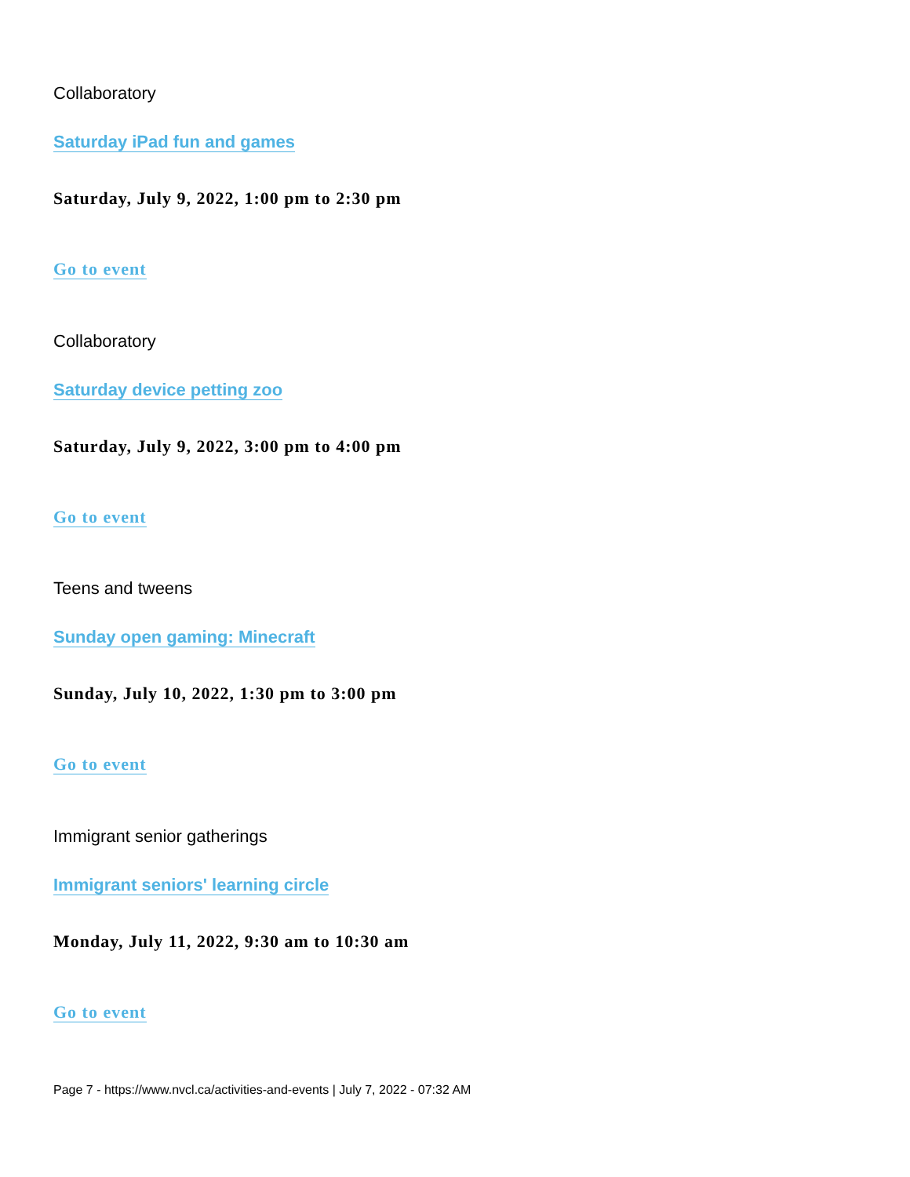Collaboratory
Saturday iPad fun and games
Saturday, July 9, 2022, 1:00 pm to 2:30 pm
Go to event
Collaboratory
Saturday device petting zoo
Saturday, July 9, 2022, 3:00 pm to 4:00 pm
Go to event
Teens and tweens
Sunday open gaming: Minecraft
Sunday, July 10, 2022, 1:30 pm to 3:00 pm
Go to event
Immigrant senior gatherings
Immigrant seniors' learning circle
Monday, July 11, 2022, 9:30 am to 10:30 am
Go to event
Page 7 - https://www.nvcl.ca/activities-and-events | July 7, 2022 - 07:32 AM